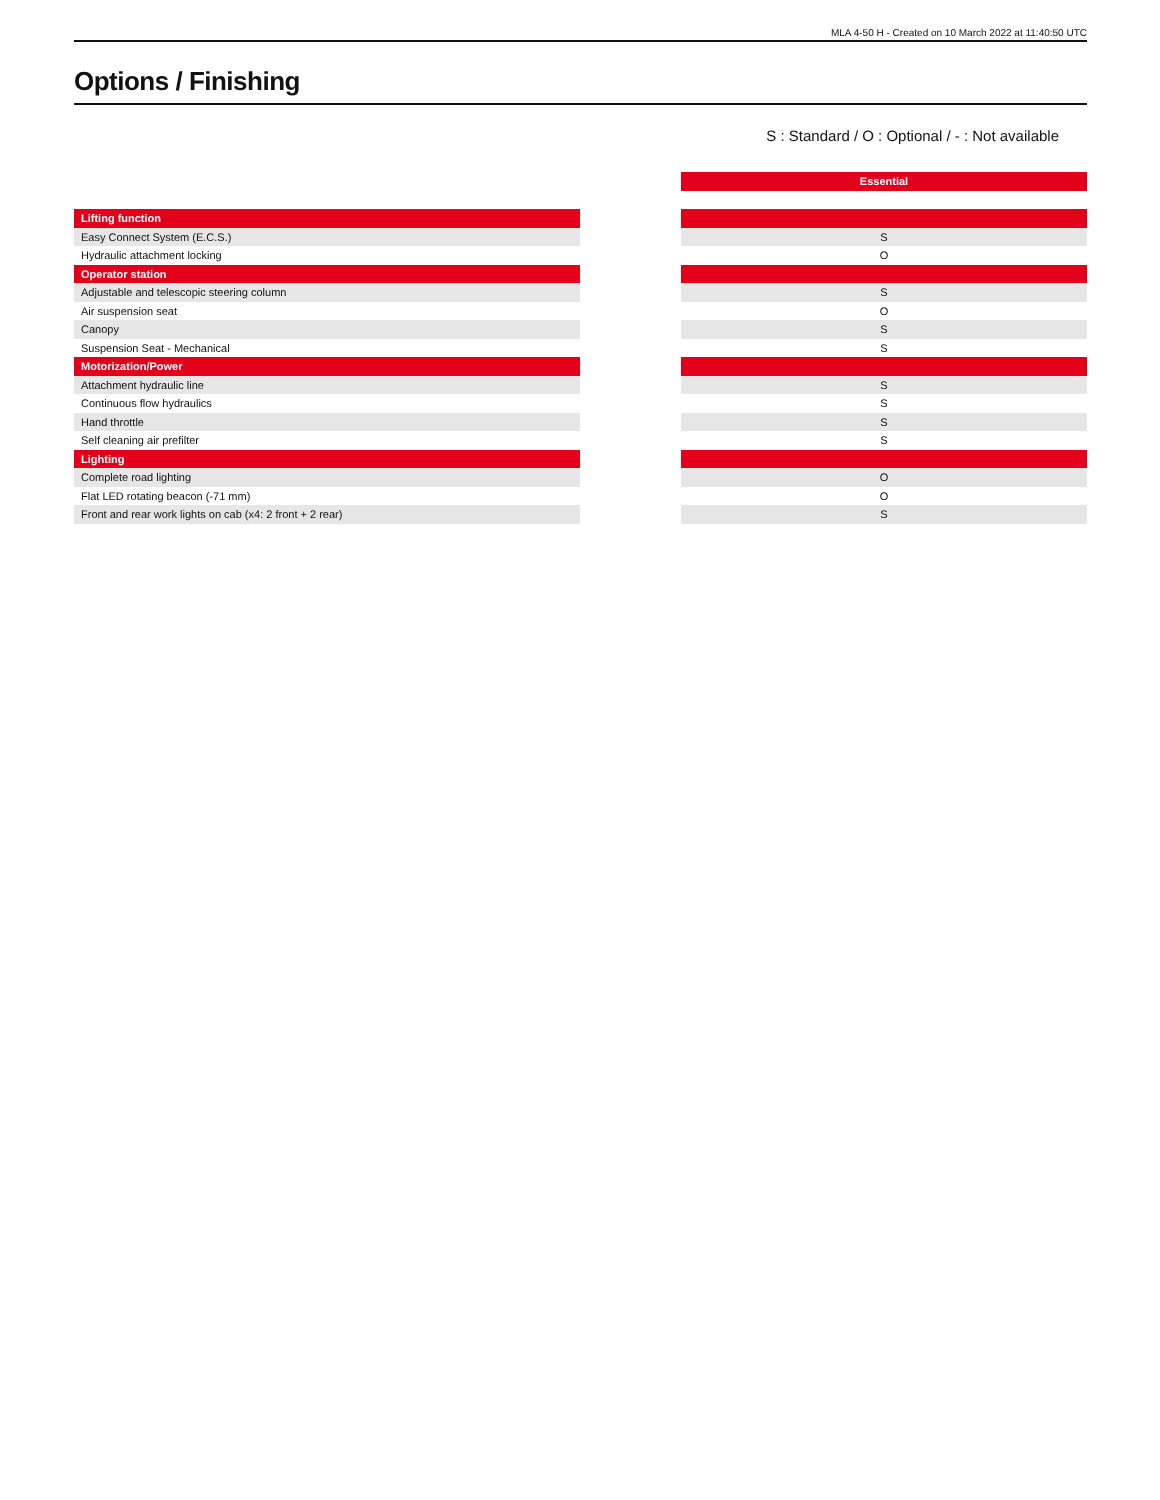MLA 4-50 H - Created on 10 March 2022 at 11:40:50 UTC
Options / Finishing
S : Standard / O : Optional / - : Not available
| | | Essential |
| Lifting function | | |
| Easy Connect System (E.C.S.) | | S |
| Hydraulic attachment locking | | O |
| Operator station | | |
| Adjustable and telescopic steering column | | S |
| Air suspension seat | | O |
| Canopy | | S |
| Suspension Seat - Mechanical | | S |
| Motorization/Power | | |
| Attachment hydraulic line | | S |
| Continuous flow hydraulics | | S |
| Hand throttle | | S |
| Self cleaning air prefilter | | S |
| Lighting | | |
| Complete road lighting | | O |
| Flat LED rotating beacon (-71 mm) | | O |
| Front and rear work lights on cab (x4: 2 front + 2 rear) | | S |